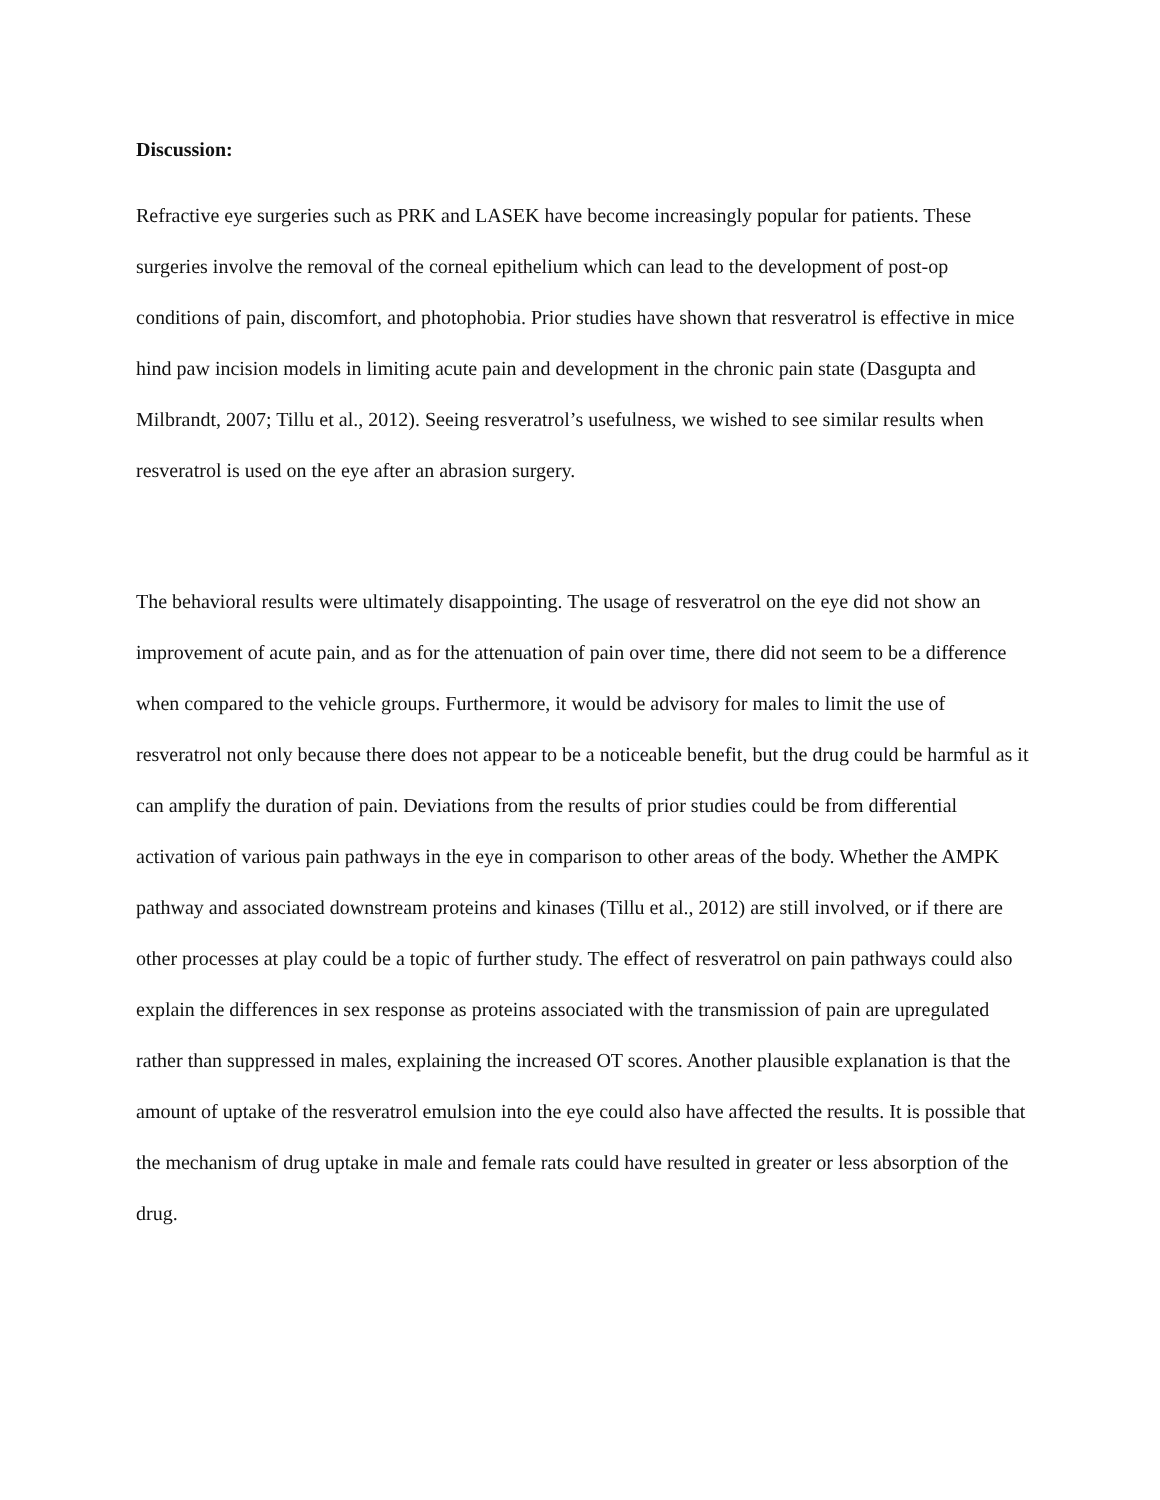Discussion:
Refractive eye surgeries such as PRK and LASEK have become increasingly popular for patients. These surgeries involve the removal of the corneal epithelium which can lead to the development of post-op conditions of pain, discomfort, and photophobia. Prior studies have shown that resveratrol is effective in mice hind paw incision models in limiting acute pain and development in the chronic pain state (Dasgupta and Milbrandt, 2007; Tillu et al., 2012). Seeing resveratrol’s usefulness, we wished to see similar results when resveratrol is used on the eye after an abrasion surgery.
The behavioral results were ultimately disappointing. The usage of resveratrol on the eye did not show an improvement of acute pain, and as for the attenuation of pain over time, there did not seem to be a difference when compared to the vehicle groups. Furthermore, it would be advisory for males to limit the use of resveratrol not only because there does not appear to be a noticeable benefit, but the drug could be harmful as it can amplify the duration of pain. Deviations from the results of prior studies could be from differential activation of various pain pathways in the eye in comparison to other areas of the body. Whether the AMPK pathway and associated downstream proteins and kinases (Tillu et al., 2012) are still involved, or if there are other processes at play could be a topic of further study. The effect of resveratrol on pain pathways could also explain the differences in sex response as proteins associated with the transmission of pain are upregulated rather than suppressed in males, explaining the increased OT scores. Another plausible explanation is that the amount of uptake of the resveratrol emulsion into the eye could also have affected the results. It is possible that the mechanism of drug uptake in male and female rats could have resulted in greater or less absorption of the drug.